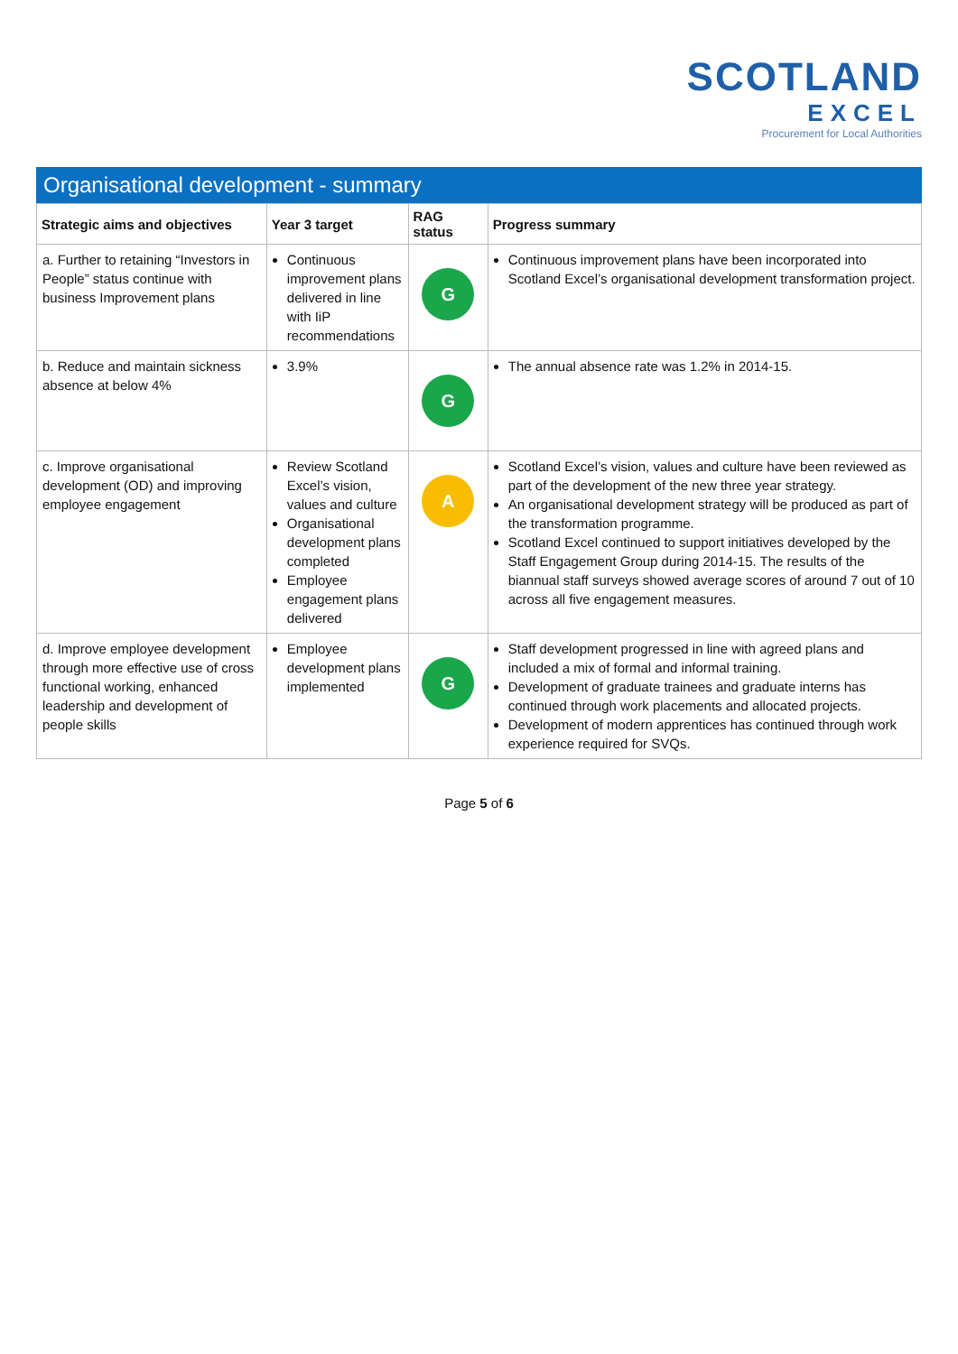SCOTLAND
EXCEL
Procurement for Local Authorities
Organisational development - summary
| Strategic aims and objectives | Year 3 target | RAG status | Progress summary |
| --- | --- | --- | --- |
| a. Further to retaining “Investors in People” status continue with business Improvement plans | Continuous improvement plans delivered in line with IiP recommendations | G | Continuous improvement plans have been incorporated into Scotland Excel’s organisational development transformation project. |
| b. Reduce and maintain sickness absence at below 4% | 3.9% | G | The annual absence rate was 1.2% in 2014-15. |
| c. Improve organisational development (OD) and improving employee engagement | Review Scotland Excel’s vision, values and culture Organisational development plans completed Employee engagement plans delivered | A | Scotland Excel’s vision, values and culture have been reviewed as part of the development of the new three year strategy. An organisational development strategy will be produced as part of the transformation programme. Scotland Excel continued to support initiatives developed by the Staff Engagement Group during 2014-15. The results of the biannual staff surveys showed average scores of around 7 out of 10 across all five engagement measures. |
| d. Improve employee development through more effective use of cross functional working, enhanced leadership and development of people skills | Employee development plans implemented | G | Staff development progressed in line with agreed plans and included a mix of formal and informal training. Development of graduate trainees and graduate interns has continued through work placements and allocated projects. Development of modern apprentices has continued through work experience required for SVQs. |
Page 5 of 6